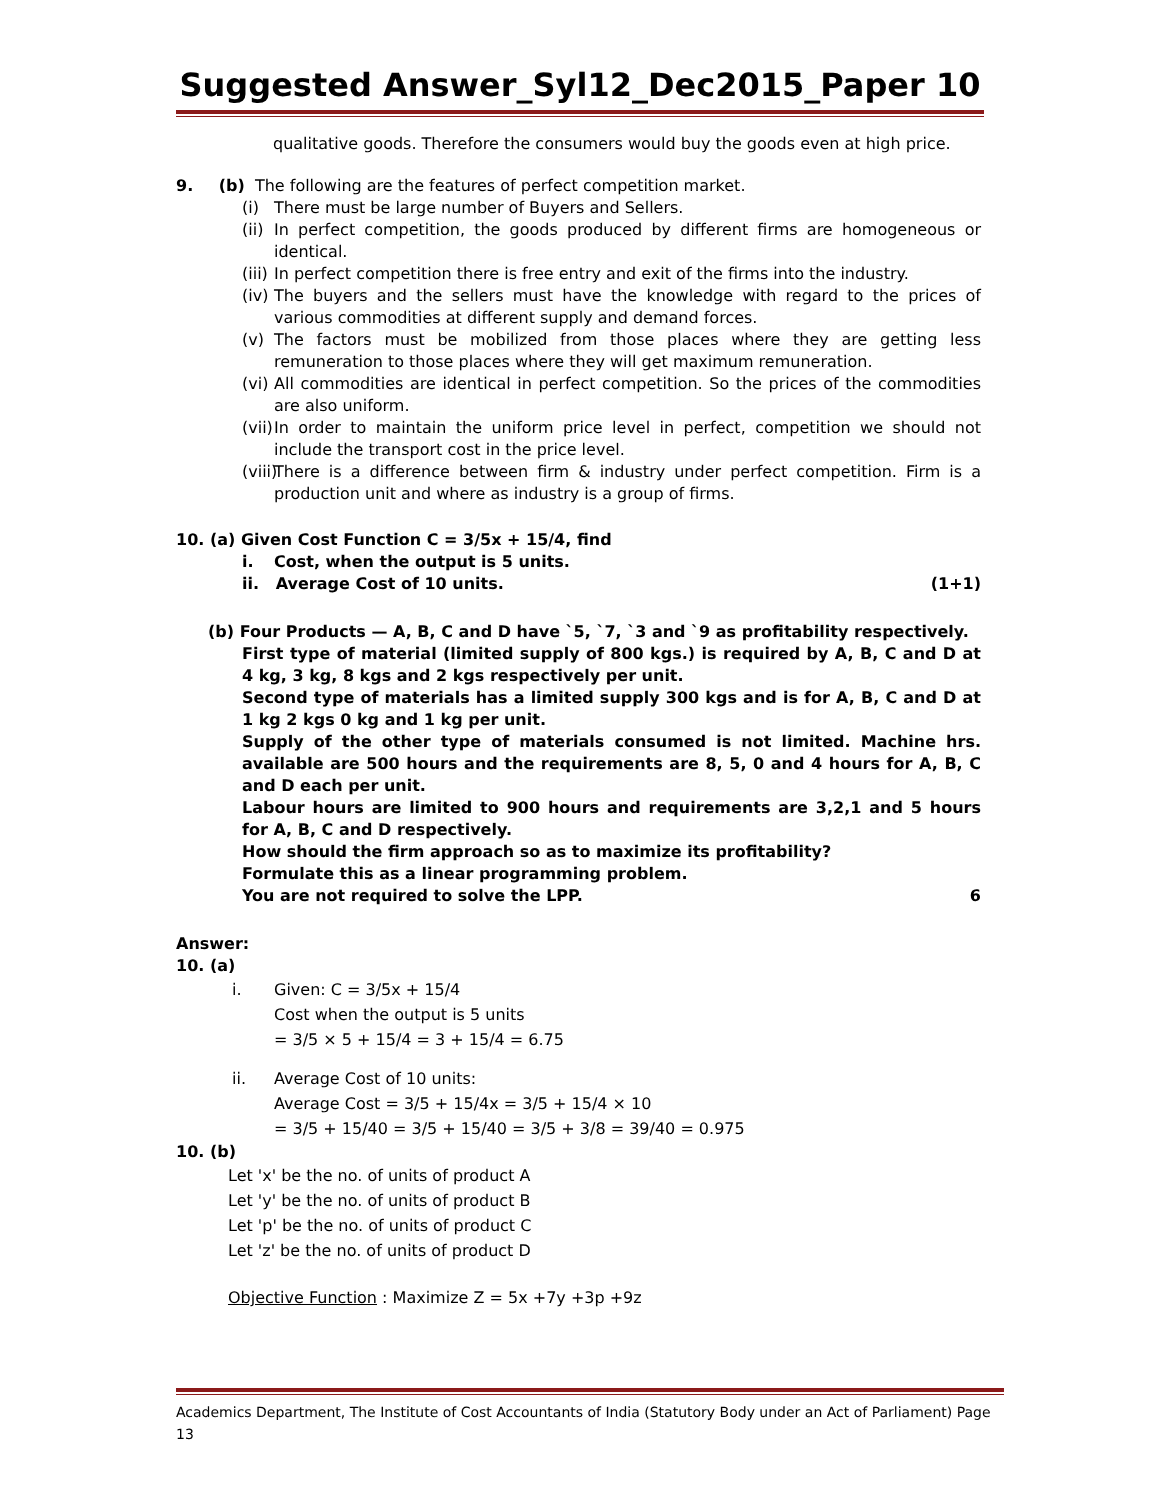Suggested Answer_Syl12_Dec2015_Paper 10
qualitative goods. Therefore the consumers would buy the goods even at high price.
9. (b) The following are the features of perfect competition market.
(i) There must be large number of Buyers and Sellers.
(ii) In perfect competition, the goods produced by different firms are homogeneous or identical.
(iii) In perfect competition there is free entry and exit of the firms into the industry.
(iv) The buyers and the sellers must have the knowledge with regard to the prices of various commodities at different supply and demand forces.
(v) The factors must be mobilized from those places where they are getting less remuneration to those places where they will get maximum remuneration.
(vi) All commodities are identical in perfect competition. So the prices of the commodities are also uniform.
(vii) In order to maintain the uniform price level in perfect, competition we should not include the transport cost in the price level.
(viii) There is a difference between firm & industry under perfect competition. Firm is a production unit and where as industry is a group of firms.
10. (a) Given Cost Function C = 3/5x + 15/4, find
i. Cost, when the output is 5 units.
ii. Average Cost of 10 units. (1+1)
(b) Four Products — A, B, C and D have `5, `7, `3 and `9 as profitability respectively.
First type of material (limited supply of 800 kgs.) is required by A, B, C and D at 4 kg, 3 kg, 8 kgs and 2 kgs respectively per unit.
Second type of materials has a limited supply 300 kgs and is for A, B, C and D at 1 kg 2 kgs 0 kg and 1 kg per unit.
Supply of the other type of materials consumed is not limited. Machine hrs. available are 500 hours and the requirements are 8, 5, 0 and 4 hours for A, B, C and D each per unit.
Labour hours are limited to 900 hours and requirements are 3,2,1 and 5 hours for A, B, C and D respectively.
How should the firm approach so as to maximize its profitability?
Formulate this as a linear programming problem.
You are not required to solve the LPP. 6
Answer:
10. (a)
i. Given: C = 3/5x + 15/4
Cost when the output is 5 units
= 3/5 × 5 + 15/4 = 3 + 15/4 = 6.75
ii. Average Cost of 10 units:
Average Cost = 3/5 + 15/4x = 3/5 + 15/4 × 10
= 3/5 + 15/40 = 3/5 + 15/40 = 3/5 + 3/8 = 39/40 = 0.975
10. (b)
Let 'x' be the no. of units of product A
Let 'y' be the no. of units of product B
Let 'p' be the no. of units of product C
Let 'z' be the no. of units of product D
Objective Function : Maximize Z = 5x +7y +3p +9z
Academics Department, The Institute of Cost Accountants of India (Statutory Body under an Act of Parliament) Page 13